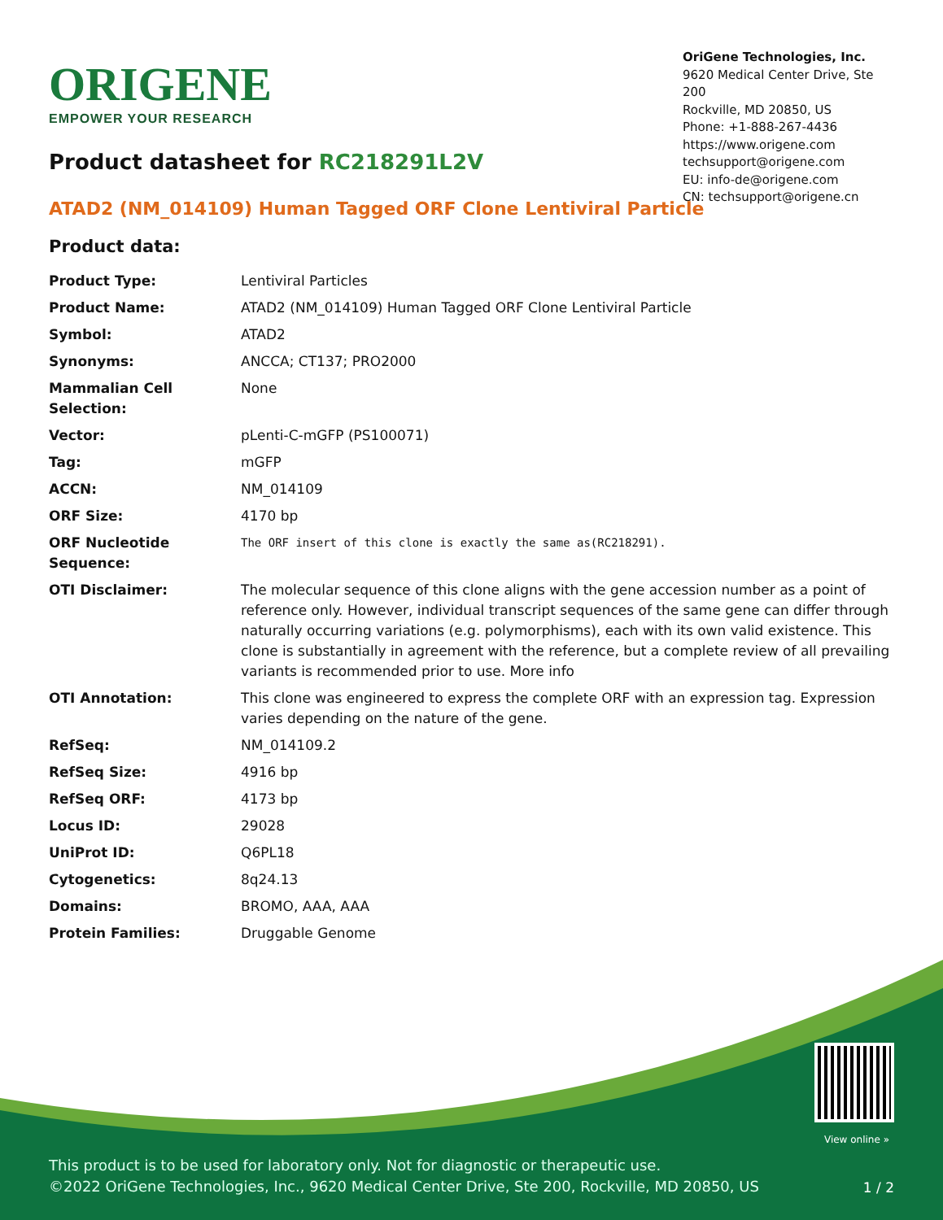ORIGENE
EMPOWER YOUR RESEARCH
OriGene Technologies, Inc.
9620 Medical Center Drive, Ste 200
Rockville, MD 20850, US
Phone: +1-888-267-4436
https://www.origene.com
techsupport@origene.com
EU: info-de@origene.com
CN: techsupport@origene.cn
Product datasheet for RC218291L2V
ATAD2 (NM_014109) Human Tagged ORF Clone Lentiviral Particle
Product data:
| Product Type: | Lentiviral Particles |
| Product Name: | ATAD2 (NM_014109) Human Tagged ORF Clone Lentiviral Particle |
| Symbol: | ATAD2 |
| Synonyms: | ANCCA; CT137; PRO2000 |
| Mammalian Cell Selection: | None |
| Vector: | pLenti-C-mGFP (PS100071) |
| Tag: | mGFP |
| ACCN: | NM_014109 |
| ORF Size: | 4170 bp |
| ORF Nucleotide Sequence: | The ORF insert of this clone is exactly the same as(RC218291). |
| OTI Disclaimer: | The molecular sequence of this clone aligns with the gene accession number as a point of reference only. However, individual transcript sequences of the same gene can differ through naturally occurring variations (e.g. polymorphisms), each with its own valid existence. This clone is substantially in agreement with the reference, but a complete review of all prevailing variants is recommended prior to use. More info |
| OTI Annotation: | This clone was engineered to express the complete ORF with an expression tag. Expression varies depending on the nature of the gene. |
| RefSeq: | NM_014109.2 |
| RefSeq Size: | 4916 bp |
| RefSeq ORF: | 4173 bp |
| Locus ID: | 29028 |
| UniProt ID: | Q6PL18 |
| Cytogenetics: | 8q24.13 |
| Domains: | BROMO, AAA, AAA |
| Protein Families: | Druggable Genome |
View online »
This product is to be used for laboratory only. Not for diagnostic or therapeutic use.
©2022 OriGene Technologies, Inc., 9620 Medical Center Drive, Ste 200, Rockville, MD 20850, US
1 / 2